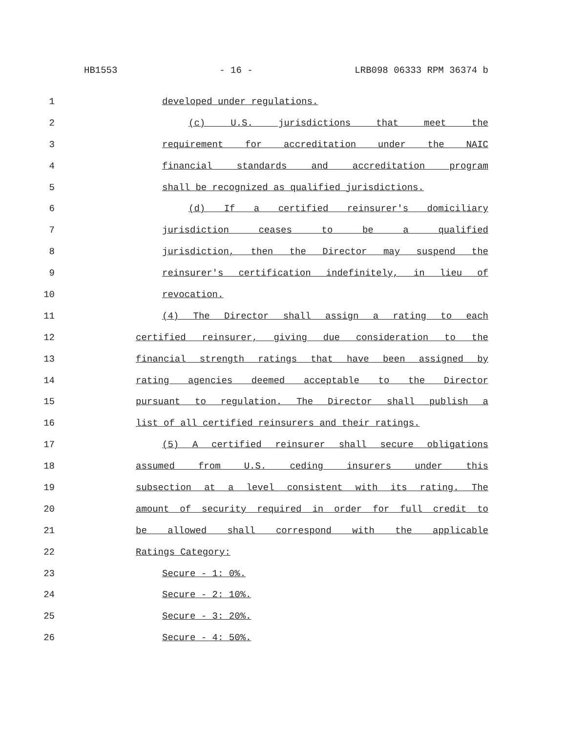HB1553 - 16 - LRB098 06333 RPM 36374 b
1 developed under regulations.
2 (c) U.S. jurisdictions that meet the
3 requirement for accreditation under the NAIC
4 financial standards and accreditation program
5 shall be recognized as qualified jurisdictions.
6 (d) If a certified reinsurer's domiciliary
7 jurisdiction ceases to be a qualified
8 jurisdiction, then the Director may suspend the
9 reinsurer's certification indefinitely, in lieu of
10 revocation.
11 (4) The Director shall assign a rating to each
12 certified reinsurer, giving due consideration to the
13 financial strength ratings that have been assigned by
14 rating agencies deemed acceptable to the Director
15 pursuant to regulation. The Director shall publish a
16 list of all certified reinsurers and their ratings.
17 (5) A certified reinsurer shall secure obligations
18 assumed from U.S. ceding insurers under this
19 subsection at a level consistent with its rating. The
20 amount of security required in order for full credit to
21 be allowed shall correspond with the applicable
22 Ratings Category:
23 Secure - 1: 0%.
24 Secure - 2: 10%.
25 Secure - 3: 20%.
26 Secure - 4: 50%.